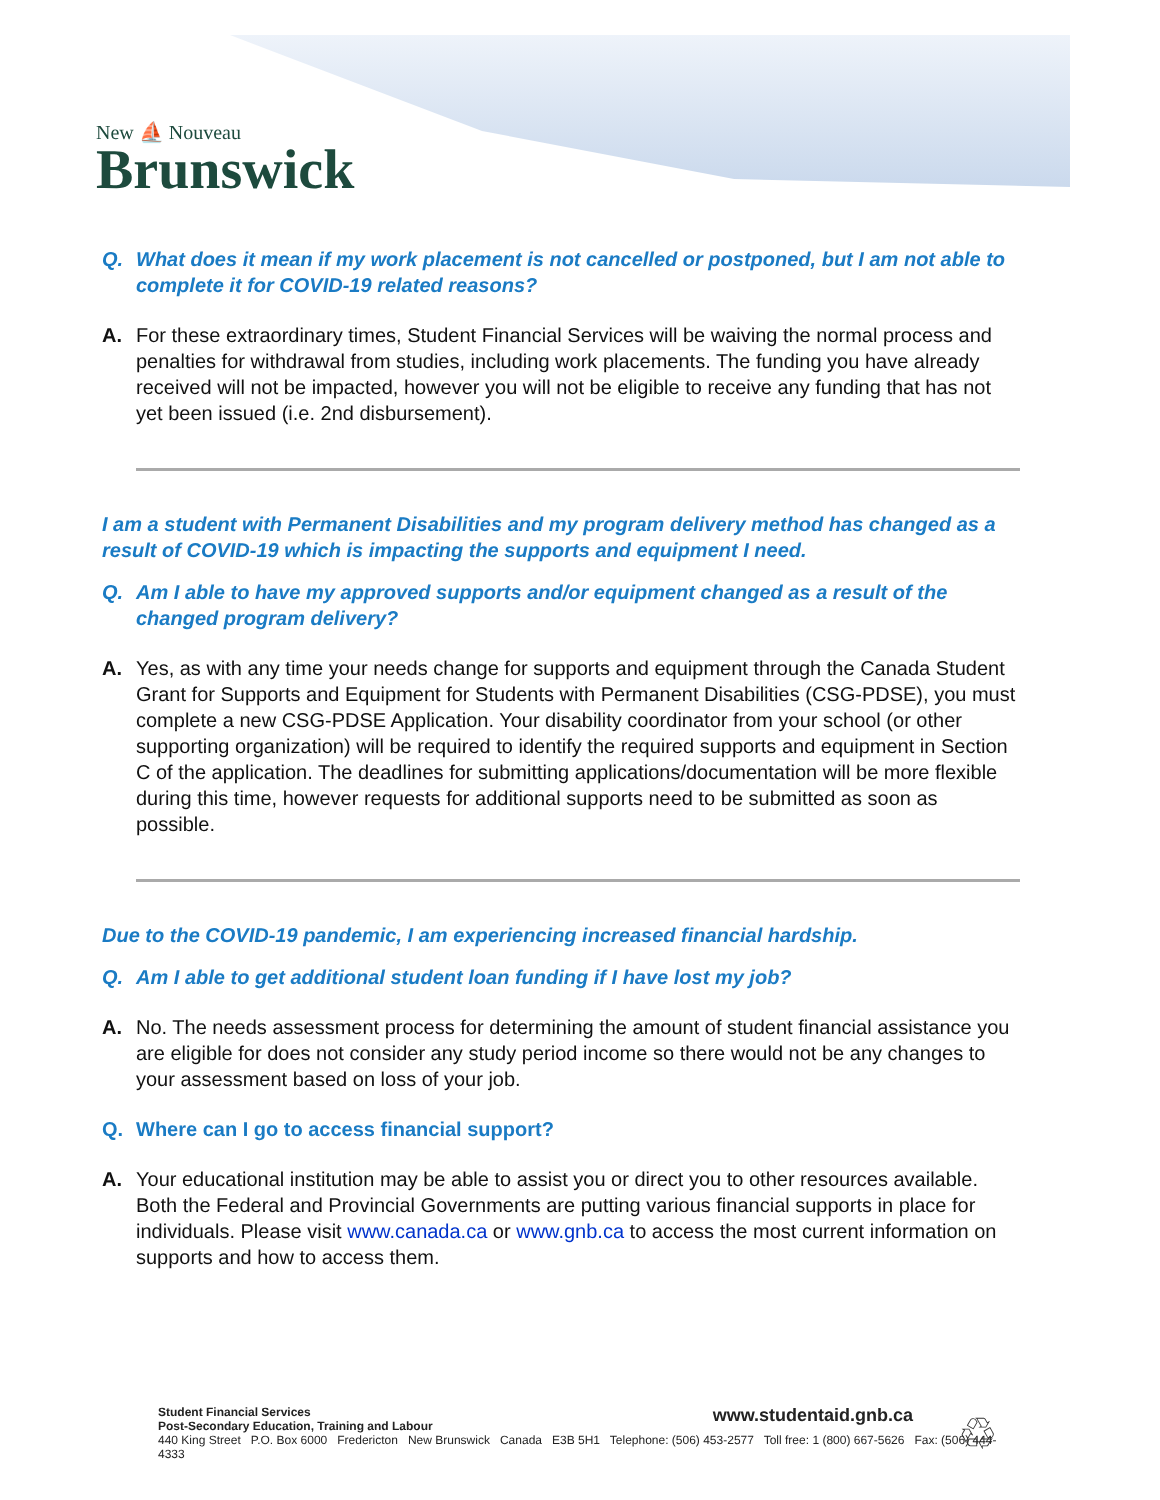New ⛵ Nouveau
Brunswick
Q. What does it mean if my work placement is not cancelled or postponed, but I am not able to complete it for COVID-19 related reasons?
A. For these extraordinary times, Student Financial Services will be waiving the normal process and penalties for withdrawal from studies, including work placements. The funding you have already received will not be impacted, however you will not be eligible to receive any funding that has not yet been issued (i.e. 2nd disbursement).
I am a student with Permanent Disabilities and my program delivery method has changed as a result of COVID-19 which is impacting the supports and equipment I need.
Q. Am I able to have my approved supports and/or equipment changed as a result of the changed program delivery?
A. Yes, as with any time your needs change for supports and equipment through the Canada Student Grant for Supports and Equipment for Students with Permanent Disabilities (CSG-PDSE), you must complete a new CSG-PDSE Application. Your disability coordinator from your school (or other supporting organization) will be required to identify the required supports and equipment in Section C of the application. The deadlines for submitting applications/documentation will be more flexible during this time, however requests for additional supports need to be submitted as soon as possible.
Due to the COVID-19 pandemic, I am experiencing increased financial hardship.
Q. Am I able to get additional student loan funding if I have lost my job?
A. No. The needs assessment process for determining the amount of student financial assistance you are eligible for does not consider any study period income so there would not be any changes to your assessment based on loss of your job.
Q. Where can I go to access financial support?
A. Your educational institution may be able to assist you or direct you to other resources available. Both the Federal and Provincial Governments are putting various financial supports in place for individuals. Please visit www.canada.ca or www.gnb.ca to access the most current information on supports and how to access them.
www.studentaid.gnb.ca
Student Financial Services
Post-Secondary Education, Training and Labour
440 King Street P.O. Box 6000 Fredericton New Brunswick Canada E3B 5H1 Telephone: (506) 453-2577 Toll free: 1 (800) 667-5626 Fax: (506) 444-4333
♲